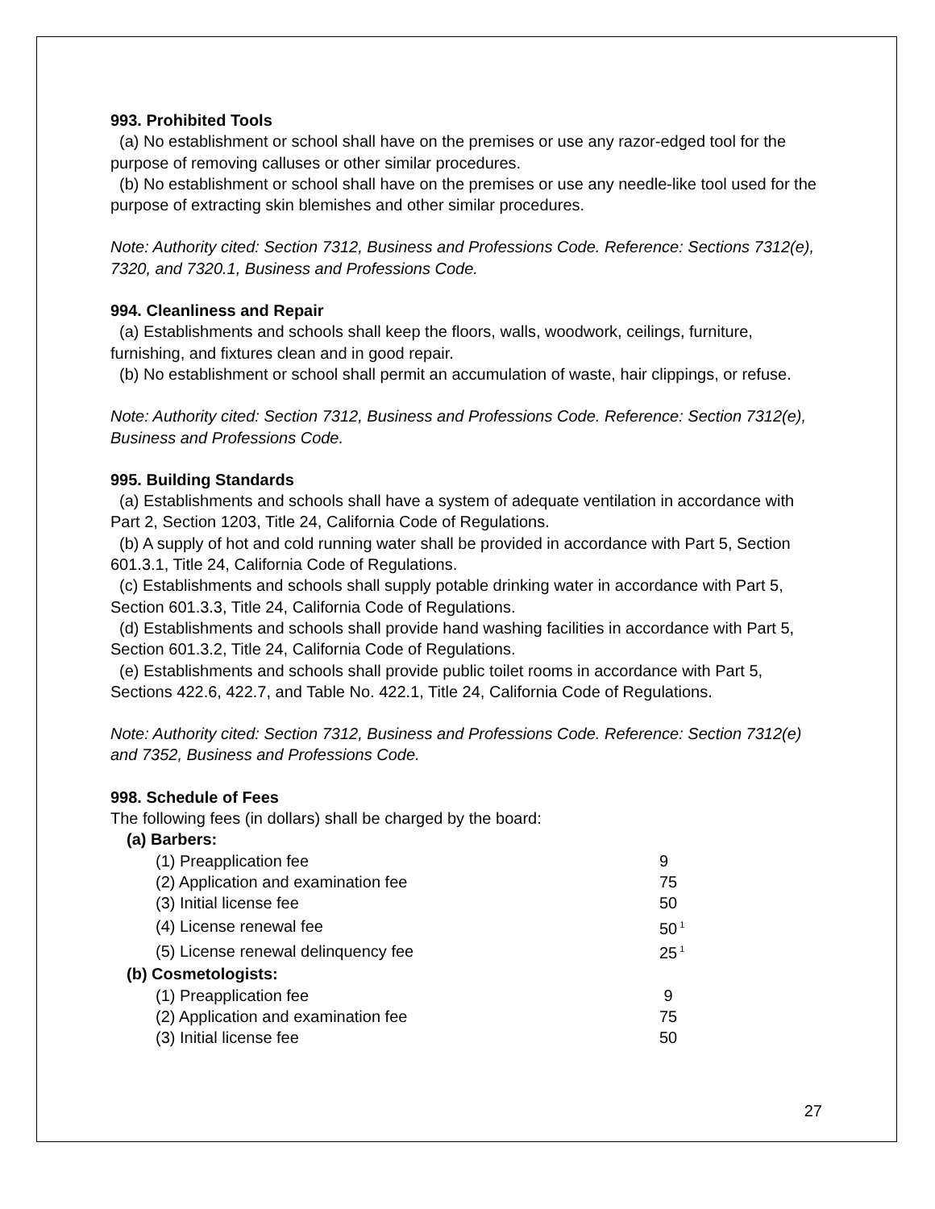993. Prohibited Tools
(a) No establishment or school shall have on the premises or use any razor-edged tool for the purpose of removing calluses or other similar procedures.
(b) No establishment or school shall have on the premises or use any needle-like tool used for the purpose of extracting skin blemishes and other similar procedures.
Note: Authority cited: Section 7312, Business and Professions Code. Reference: Sections 7312(e), 7320, and 7320.1, Business and Professions Code.
994. Cleanliness and Repair
(a) Establishments and schools shall keep the floors, walls, woodwork, ceilings, furniture, furnishing, and fixtures clean and in good repair.
(b) No establishment or school shall permit an accumulation of waste, hair clippings, or refuse.
Note: Authority cited: Section 7312, Business and Professions Code. Reference: Section 7312(e), Business and Professions Code.
995. Building Standards
(a) Establishments and schools shall have a system of adequate ventilation in accordance with Part 2, Section 1203, Title 24, California Code of Regulations.
(b) A supply of hot and cold running water shall be provided in accordance with Part 5, Section 601.3.1, Title 24, California Code of Regulations.
(c) Establishments and schools shall supply potable drinking water in accordance with Part 5, Section 601.3.3, Title 24, California Code of Regulations.
(d) Establishments and schools shall provide hand washing facilities in accordance with Part 5, Section 601.3.2, Title 24, California Code of Regulations.
(e) Establishments and schools shall provide public toilet rooms in accordance with Part 5, Sections 422.6, 422.7, and Table No. 422.1, Title 24, California Code of Regulations.
Note: Authority cited: Section 7312, Business and Professions Code. Reference: Section 7312(e) and 7352, Business and Professions Code.
998. Schedule of Fees
The following fees (in dollars) shall be charged by the board:
| (a) Barbers: | |
| (1) Preapplication fee | 9 |
| (2) Application and examination fee | 75 |
| (3) Initial license fee | 50 |
| (4) License renewal fee | 50<sup>1</sup> |
| (5) License renewal delinquency fee | 25<sup>1</sup> |
| (b) Cosmetologists: | |
| (1) Preapplication fee | 9 |
| (2) Application and examination fee | 75 |
| (3) Initial license fee | 50 |
27